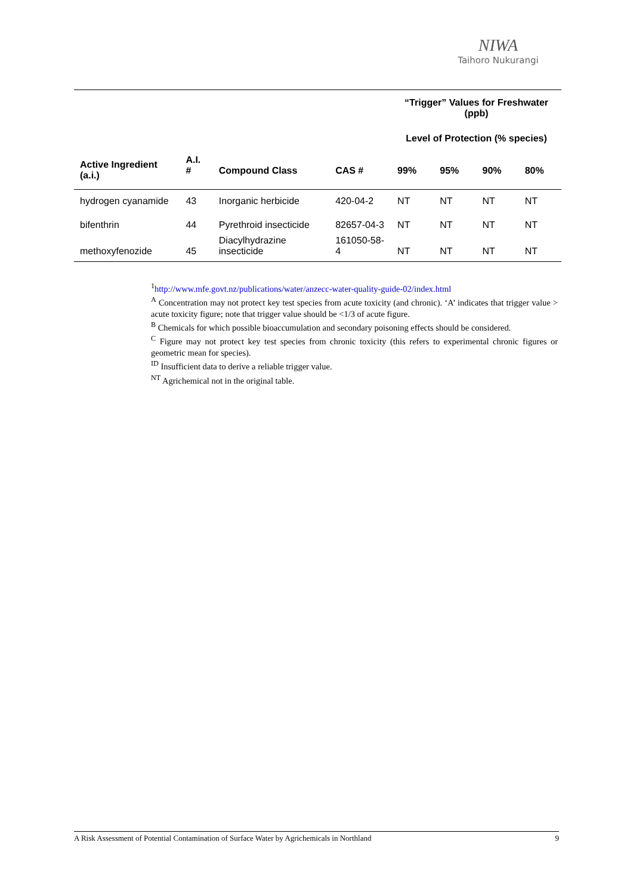NIWA
Taihoro Nukurangi
| | | | | “Trigger” Values for Freshwater (ppb) | | | |
| --- | --- | --- | --- | --- | --- | --- | --- |
| | | | | Level of Protection (% species) | | | |
| Active Ingredient (a.i.) | A.I. # | Compound Class | CAS # | 99% | 95% | 90% | 80% |
| hydrogen cyanamide | 43 | Inorganic herbicide | 420-04-2 | NT | NT | NT | NT |
| bifenthrin | 44 | Pyrethroid insecticide | 82657-04-3 | NT | NT | NT | NT |
| methoxyfenozide | 45 | Diacylhydrazine insecticide | 161050-58-4 | NT | NT | NT | NT |
<sup>1</sup> http://www.mfe.govt.nz/publications/water/anzecc-water-quality-guide-02/index.html
<sup>A</sup> Concentration may not protect key test species from acute toxicity (and chronic). ‘A’ indicates that trigger value > acute toxicity figure; note that trigger value should be <1/3 of acute figure.
<sup>B</sup> Chemicals for which possible bioaccumulation and secondary poisoning effects should be considered.
<sup>C</sup> Figure may not protect key test species from chronic toxicity (this refers to experimental chronic figures or geometric mean for species).
<sup>ID</sup> Insufficient data to derive a reliable trigger value.
<sup>NT</sup> Agrichemical not in the original table.
A Risk Assessment of Potential Contamination of Surface Water by Agrichemicals in Northland 9